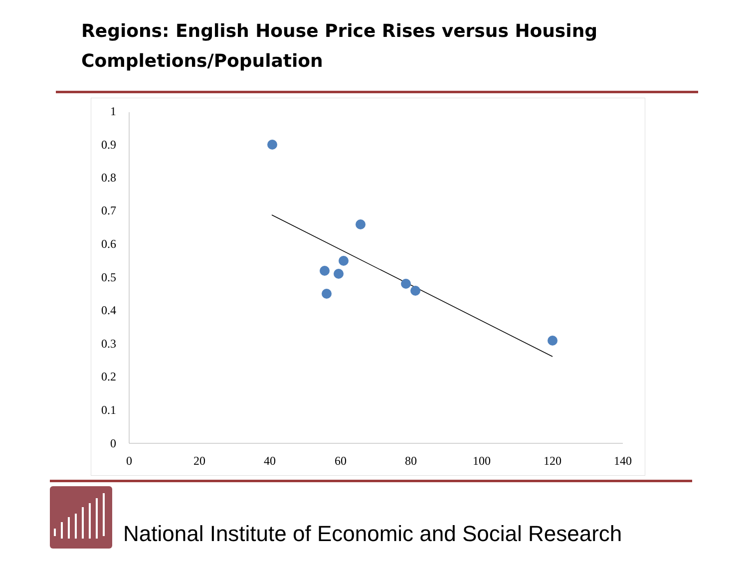Regions: English House Price Rises versus Housing
Completions/Population
1
0.9
0.8
0.7
0.6
0.5
0.4
0.3
0.2
0.1
0
0
20
40
60
80
100
120
140
National Institute of Economic and Social Research